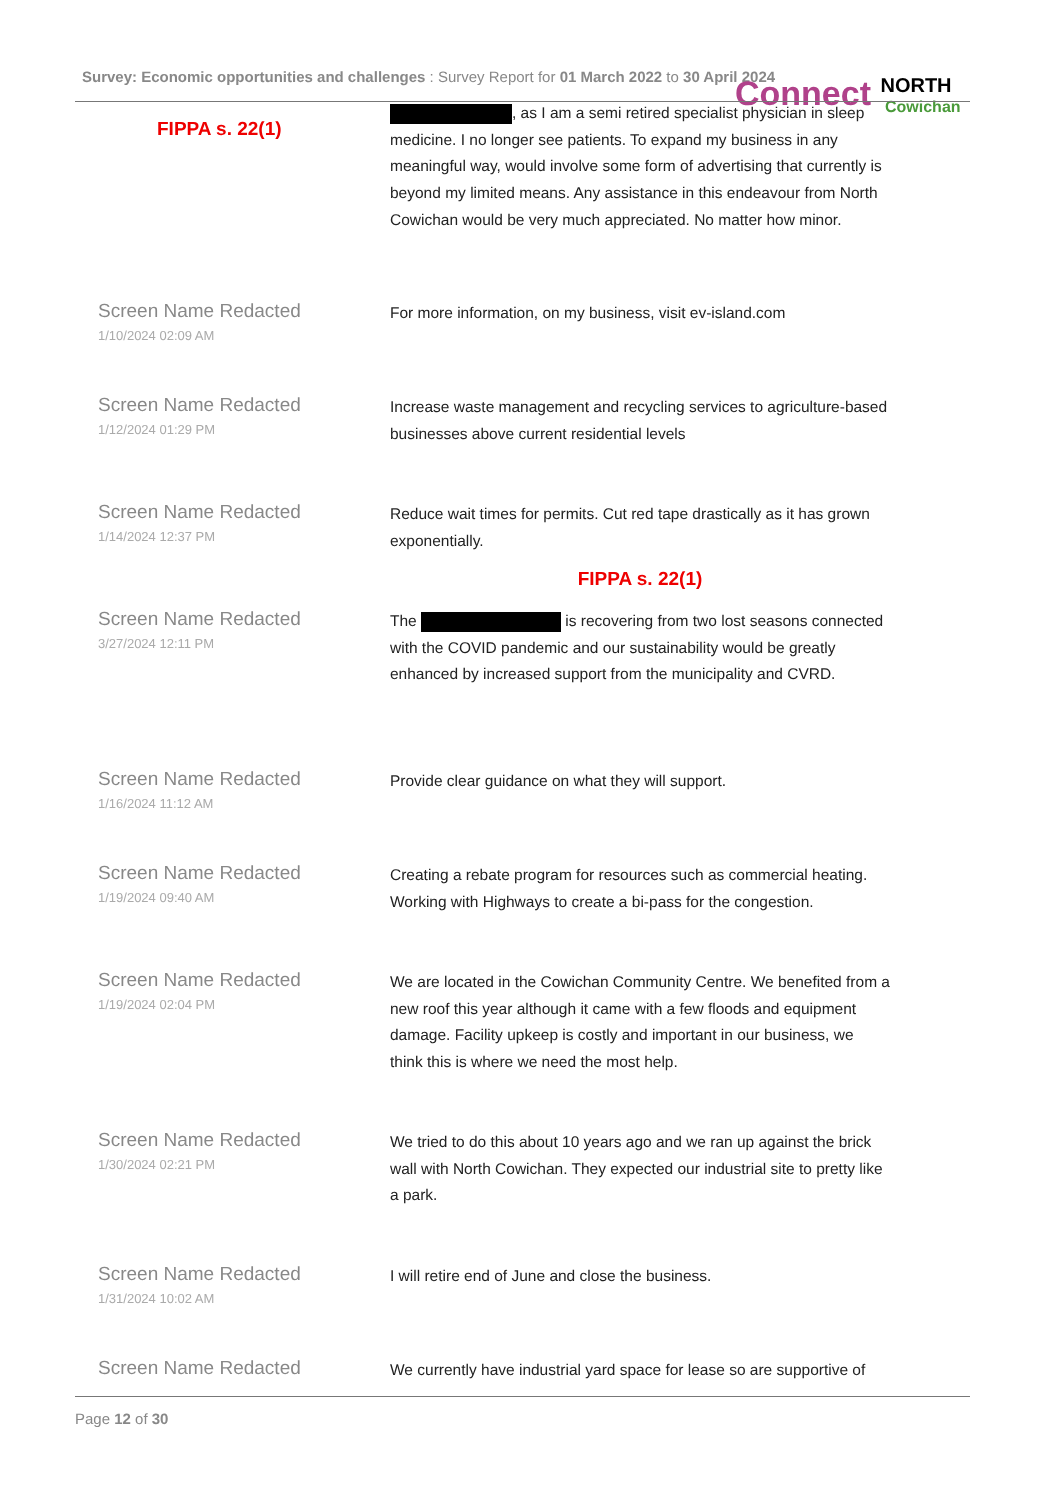Survey: Economic opportunities and challenges : Survey Report for 01 March 2022 to 30 April 2024
Connect NORTH
Cowichan
FIPPA s. 22(1)
, as I am a semi retired specialist physician in sleep medicine. I no longer see patients. To expand my business in any meaningful way, would involve some form of advertising that currently is beyond my limited means. Any assistance in this endeavour from North Cowichan would be very much appreciated. No matter how minor.
Screen Name Redacted
1/10/2024 02:09 AM
For more information, on my business, visit ev-island.com
Screen Name Redacted
1/12/2024 01:29 PM
Increase waste management and recycling services to agriculture-based businesses above current residential levels
Screen Name Redacted
1/14/2024 12:37 PM
Reduce wait times for permits. Cut red tape drastically as it has grown exponentially.
FIPPA s. 22(1)
Screen Name Redacted
3/27/2024 12:11 PM
The is recovering from two lost seasons connected with the COVID pandemic and our sustainability would be greatly enhanced by increased support from the municipality and CVRD.
Screen Name Redacted
1/16/2024 11:12 AM
Provide clear guidance on what they will support.
Screen Name Redacted
1/19/2024 09:40 AM
Creating a rebate program for resources such as commercial heating. Working with Highways to create a bi-pass for the congestion.
Screen Name Redacted
1/19/2024 02:04 PM
We are located in the Cowichan Community Centre. We benefited from a new roof this year although it came with a few floods and equipment damage. Facility upkeep is costly and important in our business, we think this is where we need the most help.
Screen Name Redacted
1/30/2024 02:21 PM
We tried to do this about 10 years ago and we ran up against the brick wall with North Cowichan. They expected our industrial site to pretty like a park.
Screen Name Redacted
1/31/2024 10:02 AM
I will retire end of June and close the business.
Screen Name Redacted
We currently have industrial yard space for lease so are supportive of
Page 12 of 30